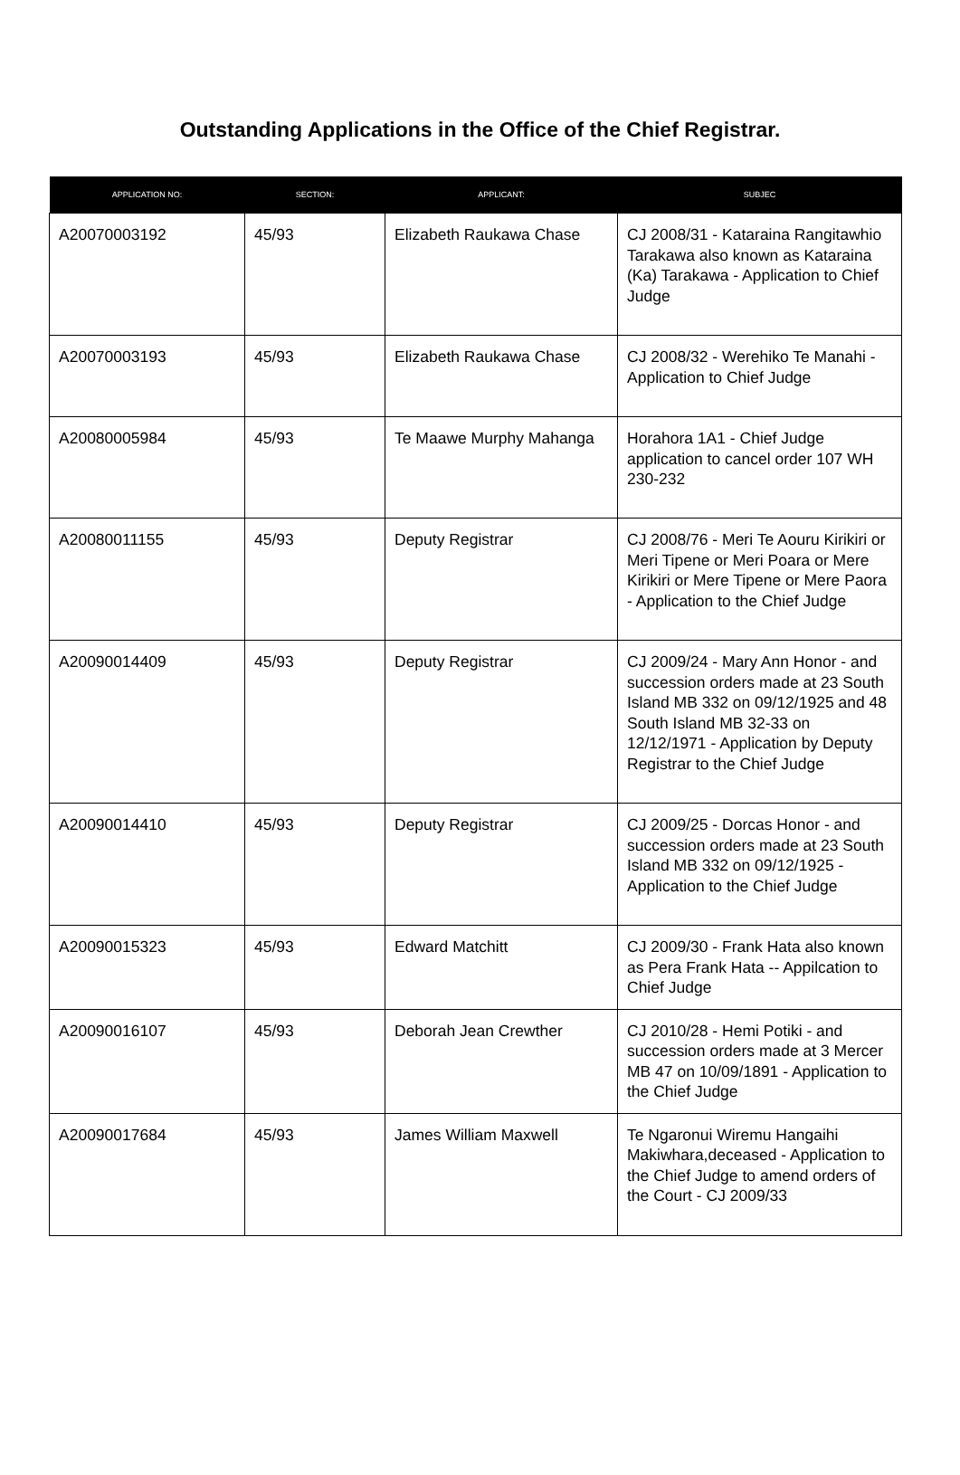Outstanding Applications in the Office of the Chief Registrar.
| APPLICATION NO: | SECTION: | APPLICANT: | SUBJEC |
| --- | --- | --- | --- |
| A20070003192 | 45/93 | Elizabeth Raukawa Chase | CJ 2008/31 - Kataraina Rangitawhio Tarakawa also known as Kataraina (Ka) Tarakawa - Application to Chief Judge |
| A20070003193 | 45/93 | Elizabeth Raukawa Chase | CJ 2008/32 - Werehiko Te Manahi - Application to Chief Judge |
| A20080005984 | 45/93 | Te Maawe Murphy Mahanga | Horahora 1A1 - Chief Judge application to cancel order 107 WH 230-232 |
| A20080011155 | 45/93 | Deputy Registrar | CJ 2008/76 - Meri Te Aouru Kirikiri or Meri Tipene or Meri Poara or Mere Kirikiri or Mere Tipene or Mere Paora - Application to the Chief Judge |
| A20090014409 | 45/93 | Deputy Registrar | CJ 2009/24 - Mary Ann Honor - and succession orders made at 23 South Island MB 332 on 09/12/1925 and 48 South Island MB 32-33 on 12/12/1971 - Application by Deputy Registrar to the Chief Judge |
| A20090014410 | 45/93 | Deputy Registrar | CJ 2009/25 - Dorcas Honor - and succession orders made at 23 South Island MB 332 on 09/12/1925 - Application to the Chief Judge |
| A20090015323 | 45/93 | Edward Matchitt | CJ 2009/30 - Frank Hata also known as Pera Frank Hata -- Appilcation to Chief Judge |
| A20090016107 | 45/93 | Deborah Jean Crewther | CJ 2010/28 - Hemi Potiki - and succession orders made at 3 Mercer MB 47 on 10/09/1891 - Application to the Chief Judge |
| A20090017684 | 45/93 | James William Maxwell | Te Ngaronui Wiremu Hangaihi Makiwhara,deceased - Application to the Chief Judge to amend orders of the Court - CJ 2009/33 |